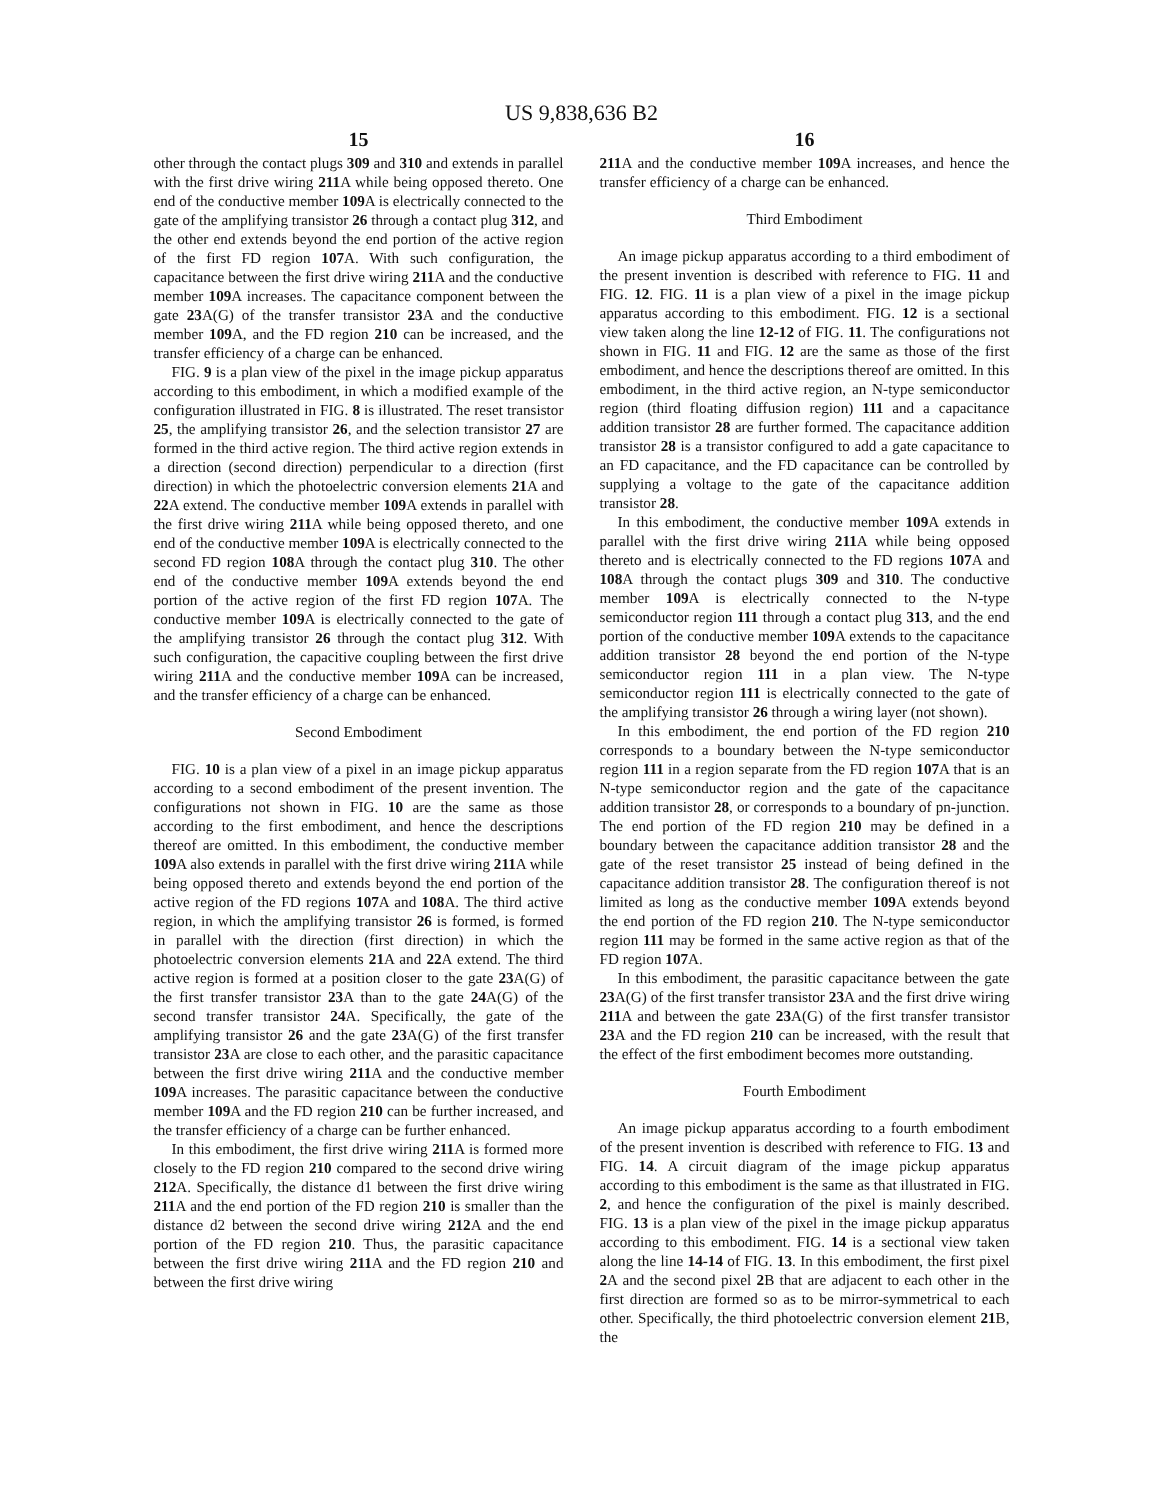US 9,838,636 B2
15
other through the contact plugs 309 and 310 and extends in parallel with the first drive wiring 211 A while being opposed thereto. One end of the conductive member 109 A is electrically connected to the gate of the amplifying transistor 26 through a contact plug 312, and the other end extends beyond the end portion of the active region of the first FD region 107 A. With such configuration, the capacitance between the first drive wiring 211 A and the conductive member 109 A increases. The capacitance component between the gate 23 A(G) of the transfer transistor 23 A and the conductive member 109 A, and the FD region 210 can be increased, and the transfer efficiency of a charge can be enhanced.
FIG. 9 is a plan view of the pixel in the image pickup apparatus according to this embodiment, in which a modified example of the configuration illustrated in FIG. 8 is illustrated. The reset transistor 25, the amplifying transistor 26, and the selection transistor 27 are formed in the third active region. The third active region extends in a direction (second direction) perpendicular to a direction (first direction) in which the photoelectric conversion elements 21 A and 22 A extend. The conductive member 109 A extends in parallel with the first drive wiring 211 A while being opposed thereto, and one end of the conductive member 109 A is electrically connected to the second FD region 108 A through the contact plug 310. The other end of the conductive member 109 A extends beyond the end portion of the active region of the first FD region 107 A. The conductive member 109 A is electrically connected to the gate of the amplifying transistor 26 through the contact plug 312. With such configuration, the capacitive coupling between the first drive wiring 211 A and the conductive member 109 A can be increased, and the transfer efficiency of a charge can be enhanced.
Second Embodiment
FIG. 10 is a plan view of a pixel in an image pickup apparatus according to a second embodiment of the present invention. The configurations not shown in FIG. 10 are the same as those according to the first embodiment, and hence the descriptions thereof are omitted. In this embodiment, the conductive member 109 A also extends in parallel with the first drive wiring 211 A while being opposed thereto and extends beyond the end portion of the active region of the FD regions 107 A and 108 A. The third active region, in which the amplifying transistor 26 is formed, is formed in parallel with the direction (first direction) in which the photoelectric conversion elements 21 A and 22 A extend. The third active region is formed at a position closer to the gate 23 A(G) of the first transfer transistor 23 A than to the gate 24 A(G) of the second transfer transistor 24 A. Specifically, the gate of the amplifying transistor 26 and the gate 23 A(G) of the first transfer transistor 23 A are close to each other, and the parasitic capacitance between the first drive wiring 211 A and the conductive member 109 A increases. The parasitic capacitance between the conductive member 109 A and the FD region 210 can be further increased, and the transfer efficiency of a charge can be further enhanced.
In this embodiment, the first drive wiring 211 A is formed more closely to the FD region 210 compared to the second drive wiring 212 A. Specifically, the distance d1 between the first drive wiring 211 A and the end portion of the FD region 210 is smaller than the distance d2 between the second drive wiring 212 A and the end portion of the FD region 210. Thus, the parasitic capacitance between the first drive wiring 211 A and the FD region 210 and between the first drive wiring
16
211 A and the conductive member 109 A increases, and hence the transfer efficiency of a charge can be enhanced.
Third Embodiment
An image pickup apparatus according to a third embodiment of the present invention is described with reference to FIG. 11 and FIG. 12. FIG. 11 is a plan view of a pixel in the image pickup apparatus according to this embodiment. FIG. 12 is a sectional view taken along the line 12-12 of FIG. 11. The configurations not shown in FIG. 11 and FIG. 12 are the same as those of the first embodiment, and hence the descriptions thereof are omitted. In this embodiment, in the third active region, an N-type semiconductor region (third floating diffusion region) 111 and a capacitance addition transistor 28 are further formed. The capacitance addition transistor 28 is a transistor configured to add a gate capacitance to an FD capacitance, and the FD capacitance can be controlled by supplying a voltage to the gate of the capacitance addition transistor 28.
In this embodiment, the conductive member 109 A extends in parallel with the first drive wiring 211 A while being opposed thereto and is electrically connected to the FD regions 107 A and 108 A through the contact plugs 309 and 310. The conductive member 109 A is electrically connected to the N-type semiconductor region 111 through a contact plug 313, and the end portion of the conductive member 109 A extends to the capacitance addition transistor 28 beyond the end portion of the N-type semiconductor region 111 in a plan view. The N-type semiconductor region 111 is electrically connected to the gate of the amplifying transistor 26 through a wiring layer (not shown).
In this embodiment, the end portion of the FD region 210 corresponds to a boundary between the N-type semiconductor region 111 in a region separate from the FD region 107 A that is an N-type semiconductor region and the gate of the capacitance addition transistor 28, or corresponds to a boundary of pn-junction. The end portion of the FD region 210 may be defined in a boundary between the capacitance addition transistor 28 and the gate of the reset transistor 25 instead of being defined in the capacitance addition transistor 28. The configuration thereof is not limited as long as the conductive member 109 A extends beyond the end portion of the FD region 210. The N-type semiconductor region 111 may be formed in the same active region as that of the FD region 107 A.
In this embodiment, the parasitic capacitance between the gate 23 A(G) of the first transfer transistor 23 A and the first drive wiring 211 A and between the gate 23 A(G) of the first transfer transistor 23 A and the FD region 210 can be increased, with the result that the effect of the first embodiment becomes more outstanding.
Fourth Embodiment
An image pickup apparatus according to a fourth embodiment of the present invention is described with reference to FIG. 13 and FIG. 14. A circuit diagram of the image pickup apparatus according to this embodiment is the same as that illustrated in FIG. 2, and hence the configuration of the pixel is mainly described. FIG. 13 is a plan view of the pixel in the image pickup apparatus according to this embodiment. FIG. 14 is a sectional view taken along the line 14-14 of FIG. 13. In this embodiment, the first pixel 2 A and the second pixel 2 B that are adjacent to each other in the first direction are formed so as to be mirror-symmetrical to each other. Specifically, the third photoelectric conversion element 21 B, the